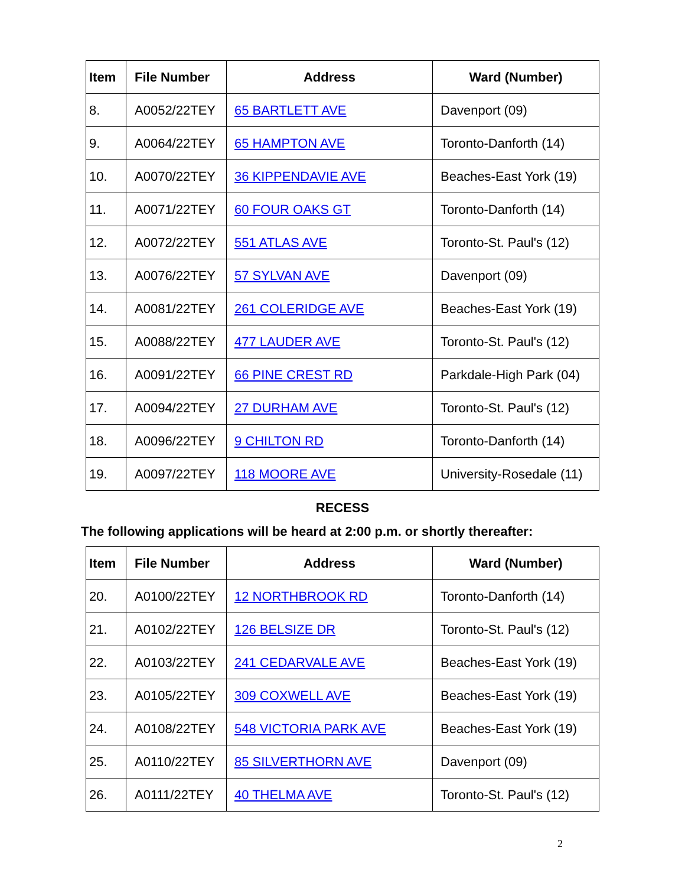| Item | File Number | Address | Ward (Number) |
| --- | --- | --- | --- |
| 8. | A0052/22TEY | 65 BARTLETT AVE | Davenport (09) |
| 9. | A0064/22TEY | 65 HAMPTON AVE | Toronto-Danforth (14) |
| 10. | A0070/22TEY | 36 KIPPENDAVIE AVE | Beaches-East York (19) |
| 11. | A0071/22TEY | 60 FOUR OAKS GT | Toronto-Danforth (14) |
| 12. | A0072/22TEY | 551 ATLAS AVE | Toronto-St. Paul's (12) |
| 13. | A0076/22TEY | 57 SYLVAN AVE | Davenport (09) |
| 14. | A0081/22TEY | 261 COLERIDGE AVE | Beaches-East York (19) |
| 15. | A0088/22TEY | 477 LAUDER AVE | Toronto-St. Paul's (12) |
| 16. | A0091/22TEY | 66 PINE CREST RD | Parkdale-High Park (04) |
| 17. | A0094/22TEY | 27 DURHAM AVE | Toronto-St. Paul's (12) |
| 18. | A0096/22TEY | 9 CHILTON RD | Toronto-Danforth (14) |
| 19. | A0097/22TEY | 118 MOORE AVE | University-Rosedale (11) |
RECESS
The following applications will be heard at 2:00 p.m. or shortly thereafter:
| Item | File Number | Address | Ward (Number) |
| --- | --- | --- | --- |
| 20. | A0100/22TEY | 12 NORTHBROOK RD | Toronto-Danforth (14) |
| 21. | A0102/22TEY | 126 BELSIZE DR | Toronto-St. Paul's (12) |
| 22. | A0103/22TEY | 241 CEDARVALE AVE | Beaches-East York (19) |
| 23. | A0105/22TEY | 309 COXWELL AVE | Beaches-East York (19) |
| 24. | A0108/22TEY | 548 VICTORIA PARK AVE | Beaches-East York (19) |
| 25. | A0110/22TEY | 85 SILVERTHORN AVE | Davenport (09) |
| 26. | A0111/22TEY | 40 THELMA AVE | Toronto-St. Paul's (12) |
2